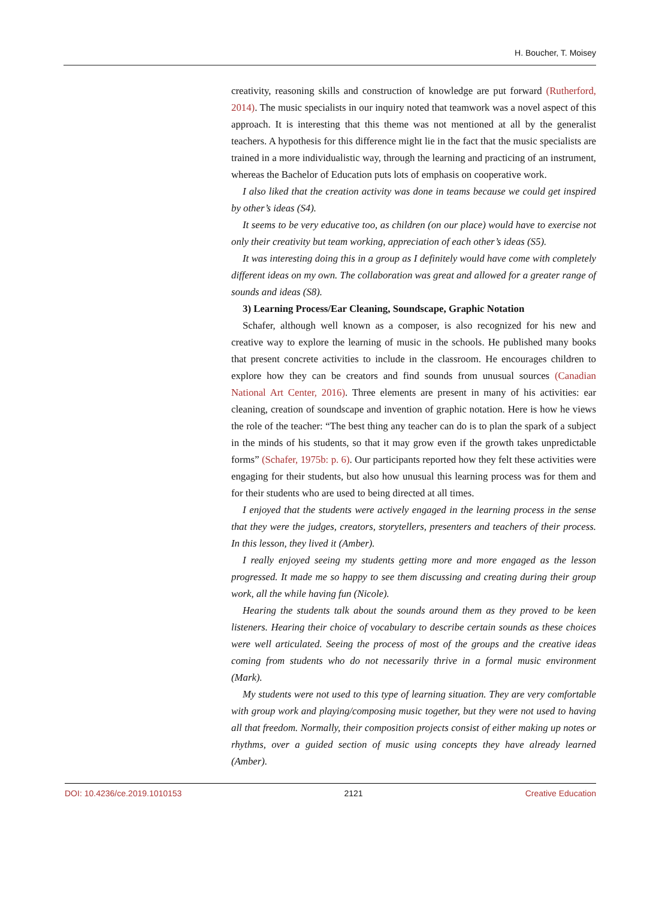H. Boucher, T. Moisey
creativity, reasoning skills and construction of knowledge are put forward (Rutherford, 2014). The music specialists in our inquiry noted that teamwork was a novel aspect of this approach. It is interesting that this theme was not mentioned at all by the generalist teachers. A hypothesis for this difference might lie in the fact that the music specialists are trained in a more individualistic way, through the learning and practicing of an instrument, whereas the Bachelor of Education puts lots of emphasis on cooperative work.
I also liked that the creation activity was done in teams because we could get inspired by other’s ideas (S4).
It seems to be very educative too, as children (on our place) would have to exercise not only their creativity but team working, appreciation of each other’s ideas (S5).
It was interesting doing this in a group as I definitely would have come with completely different ideas on my own. The collaboration was great and allowed for a greater range of sounds and ideas (S8).
3) Learning Process/Ear Cleaning, Soundscape, Graphic Notation
Schafer, although well known as a composer, is also recognized for his new and creative way to explore the learning of music in the schools. He published many books that present concrete activities to include in the classroom. He encourages children to explore how they can be creators and find sounds from unusual sources (Canadian National Art Center, 2016). Three elements are present in many of his activities: ear cleaning, creation of soundscape and invention of graphic notation. Here is how he views the role of the teacher: “The best thing any teacher can do is to plan the spark of a subject in the minds of his students, so that it may grow even if the growth takes unpredictable forms” (Schafer, 1975b: p. 6). Our participants reported how they felt these activities were engaging for their students, but also how unusual this learning process was for them and for their students who are used to being directed at all times.
I enjoyed that the students were actively engaged in the learning process in the sense that they were the judges, creators, storytellers, presenters and teachers of their process. In this lesson, they lived it (Amber).
I really enjoyed seeing my students getting more and more engaged as the lesson progressed. It made me so happy to see them discussing and creating during their group work, all the while having fun (Nicole).
Hearing the students talk about the sounds around them as they proved to be keen listeners. Hearing their choice of vocabulary to describe certain sounds as these choices were well articulated. Seeing the process of most of the groups and the creative ideas coming from students who do not necessarily thrive in a formal music environment (Mark).
My students were not used to this type of learning situation. They are very comfortable with group work and playing/composing music together, but they were not used to having all that freedom. Normally, their composition projects consist of either making up notes or rhythms, over a guided section of music using concepts they have already learned (Amber).
DOI: 10.4236/ce.2019.1010153 2121 Creative Education